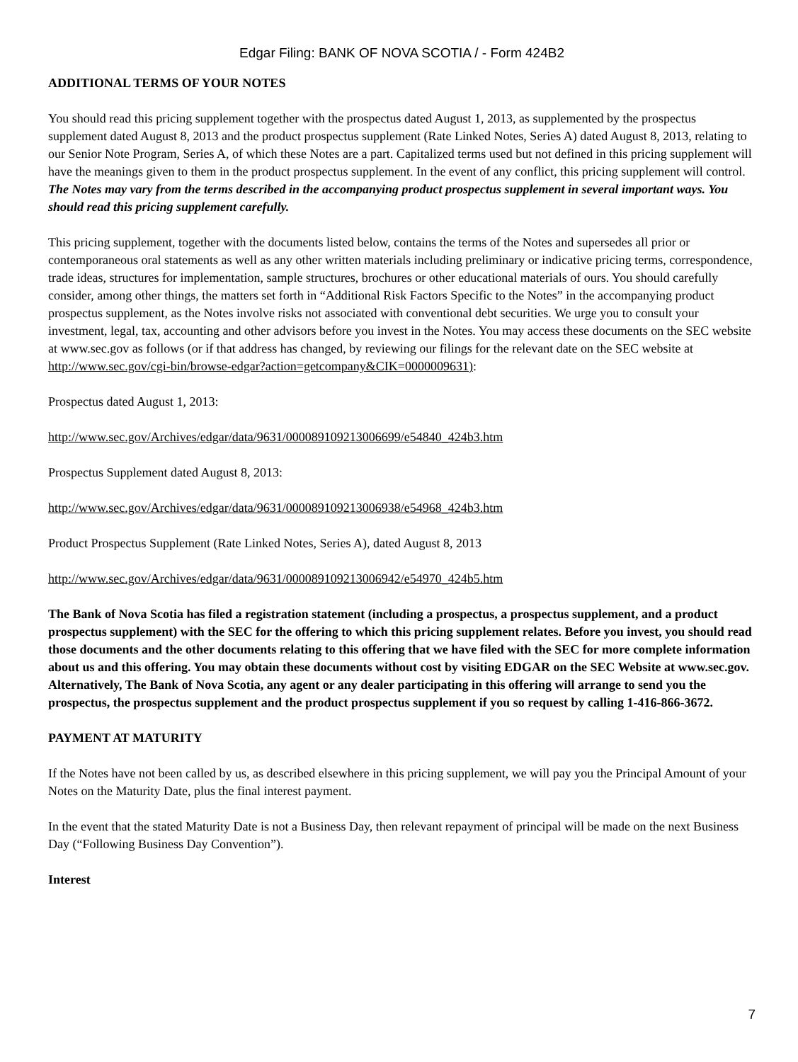Edgar Filing: BANK OF NOVA SCOTIA / - Form 424B2
ADDITIONAL TERMS OF YOUR NOTES
You should read this pricing supplement together with the prospectus dated August 1, 2013, as supplemented by the prospectus supplement dated August 8, 2013 and the product prospectus supplement (Rate Linked Notes, Series A) dated August 8, 2013, relating to our Senior Note Program, Series A, of which these Notes are a part. Capitalized terms used but not defined in this pricing supplement will have the meanings given to them in the product prospectus supplement. In the event of any conflict, this pricing supplement will control. The Notes may vary from the terms described in the accompanying product prospectus supplement in several important ways. You should read this pricing supplement carefully.
This pricing supplement, together with the documents listed below, contains the terms of the Notes and supersedes all prior or contemporaneous oral statements as well as any other written materials including preliminary or indicative pricing terms, correspondence, trade ideas, structures for implementation, sample structures, brochures or other educational materials of ours. You should carefully consider, among other things, the matters set forth in “Additional Risk Factors Specific to the Notes” in the accompanying product prospectus supplement, as the Notes involve risks not associated with conventional debt securities. We urge you to consult your investment, legal, tax, accounting and other advisors before you invest in the Notes. You may access these documents on the SEC website at www.sec.gov as follows (or if that address has changed, by reviewing our filings for the relevant date on the SEC website at http://www.sec.gov/cgi-bin/browse-edgar?action=getcompany&CIK=0000009631):
Prospectus dated August 1, 2013:
http://www.sec.gov/Archives/edgar/data/9631/000089109213006699/e54840_424b3.htm
Prospectus Supplement dated August 8, 2013:
http://www.sec.gov/Archives/edgar/data/9631/000089109213006938/e54968_424b3.htm
Product Prospectus Supplement (Rate Linked Notes, Series A), dated August 8, 2013
http://www.sec.gov/Archives/edgar/data/9631/000089109213006942/e54970_424b5.htm
The Bank of Nova Scotia has filed a registration statement (including a prospectus, a prospectus supplement, and a product prospectus supplement) with the SEC for the offering to which this pricing supplement relates. Before you invest, you should read those documents and the other documents relating to this offering that we have filed with the SEC for more complete information about us and this offering. You may obtain these documents without cost by visiting EDGAR on the SEC Website at www.sec.gov. Alternatively, The Bank of Nova Scotia, any agent or any dealer participating in this offering will arrange to send you the prospectus, the prospectus supplement and the product prospectus supplement if you so request by calling 1-416-866-3672.
PAYMENT AT MATURITY
If the Notes have not been called by us, as described elsewhere in this pricing supplement, we will pay you the Principal Amount of your Notes on the Maturity Date, plus the final interest payment.
In the event that the stated Maturity Date is not a Business Day, then relevant repayment of principal will be made on the next Business Day (“Following Business Day Convention”).
Interest
7